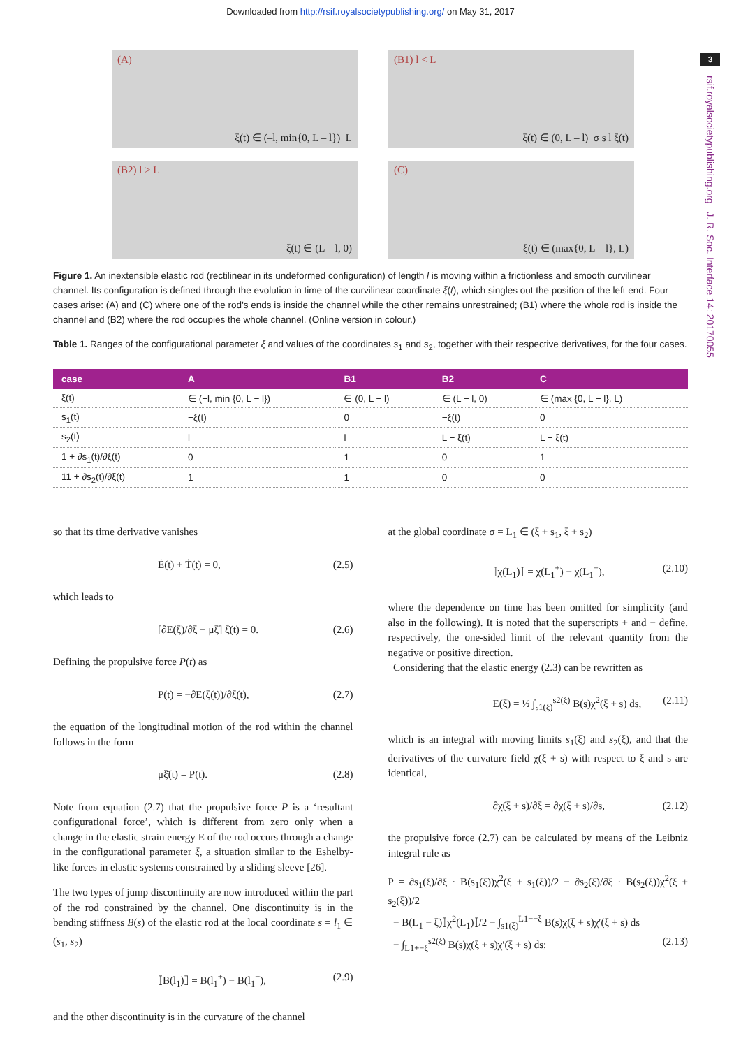Downloaded from http://rsif.royalsocietypublishing.org/ on May 31, 2017
3
rsif.royalsocietypublishing.org J. R. Soc. Interface 14: 20170055
(A)
ξ(t) ∈ (–l, min{0, L – l}) L
(B1) l < L
ξ(t) ∈ (0, L – l) σ s l ξ(t)
(B2) l > L
ξ(t) ∈ (L – l, 0)
(C)
ξ(t) ∈ (max{0, L – l}, L)
Figure 1. An inextensible elastic rod (rectilinear in its undeformed configuration) of length l is moving within a frictionless and smooth curvilinear channel. Its configuration is defined through the evolution in time of the curvilinear coordinate ξ(t), which singles out the position of the left end. Four cases arise: (A) and (C) where one of the rod's ends is inside the channel while the other remains unrestrained; (B1) where the whole rod is inside the channel and (B2) where the rod occupies the whole channel. (Online version in colour.)
Table 1. Ranges of the configurational parameter ξ and values of the coordinates s<sub>1</sub> and s<sub>2</sub>, together with their respective derivatives, for the four cases.
| case | A | B1 | B2 | C |
| --- | --- | --- | --- | --- |
| ξ(t) | ∈ (−l, min {0, L − l}) | ∈ (0, L − l) | ∈ (L − l, 0) | ∈ (max {0, L − l}, L) |
| s<sub>1</sub>(t) | −ξ(t) | 0 | −ξ(t) | 0 |
| s<sub>2</sub>(t) | l | l | L − ξ(t) | L − ξ(t) |
| 1 + ∂s<sub>1</sub>(t)/∂ξ(t) | 0 | 1 | 0 | 1 |
| 11 + ∂s<sub>2</sub>(t)/∂ξ(t) | 1 | 1 | 0 | 0 |
so that its time derivative vanishes
Ė(t) + Ṫ(t) = 0, (2.5)
which leads to
[∂E(ξ)/∂ξ + μξ̈] ξ̇(t) = 0. (2.6)
Defining the propulsive force P(t) as
P(t) = −∂E(ξ(t))/∂ξ(t), (2.7)
the equation of the longitudinal motion of the rod within the channel follows in the form
μξ̈(t) = P(t). (2.8)
Note from equation (2.7) that the propulsive force P is a ‘resultant configurational force’, which is different from zero only when a change in the elastic strain energy E of the rod occurs through a change in the configurational parameter ξ, a situation similar to the Eshelby-like forces in elastic systems constrained by a sliding sleeve [26].
The two types of jump discontinuity are now introduced within the part of the rod constrained by the channel. One discontinuity is in the bending stiffness B(s) of the elastic rod at the local coordinate s = l<sub>1</sub> ∈ (s<sub>1</sub>, s<sub>2</sub>)
⟦B(l<sub>1</sub>)⟧ = B(l<sub>1</sub><sup>+</sup>) − B(l<sub>1</sub><sup>−</sup>), (2.9)
and the other discontinuity is in the curvature of the channel
at the global coordinate σ = L<sub>1</sub> ∈ (ξ + s<sub>1</sub>, ξ + s<sub>2</sub>)
⟦χ(L<sub>1</sub>)⟧ = χ(L<sub>1</sub><sup>+</sup>) − χ(L<sub>1</sub><sup>−</sup>), (2.10)
where the dependence on time has been omitted for simplicity (and also in the following). It is noted that the superscripts + and − define, respectively, the one-sided limit of the relevant quantity from the negative or positive direction.
Considering that the elastic energy (2.3) can be rewritten as
E(ξ) = ½ ∫<sub>s1(ξ)</sub><sup>s2(ξ)</sup> B(s)χ<sup>2</sup>(ξ + s) ds, (2.11)
which is an integral with moving limits s<sub>1</sub>(ξ) and s<sub>2</sub>(ξ), and that the derivatives of the curvature field χ(ξ + s) with respect to ξ and s are identical,
∂χ(ξ + s)/∂ξ = ∂χ(ξ + s)/∂s, (2.12)
the propulsive force (2.7) can be calculated by means of the Leibniz integral rule as
P = ∂s<sub>1</sub>(ξ)/∂ξ · B(s<sub>1</sub>(ξ))χ<sup>2</sup>(ξ + s<sub>1</sub>(ξ))/2 − ∂s<sub>2</sub>(ξ)/∂ξ · B(s<sub>2</sub>(ξ))χ<sup>2</sup>(ξ + s<sub>2</sub>(ξ))/2
− B(L<sub>1</sub> − ξ)⟦χ<sup>2</sup>(L<sub>1</sub>)⟧/2 − ∫<sub>s1(ξ)</sub><sup>L1−−ξ</sup> B(s)χ(ξ + s)χ′(ξ + s) ds
− ∫<sub>L1+−ξ</sub><sup>s2(ξ)</sup> B(s)χ(ξ + s)χ′(ξ + s) ds; (2.13)